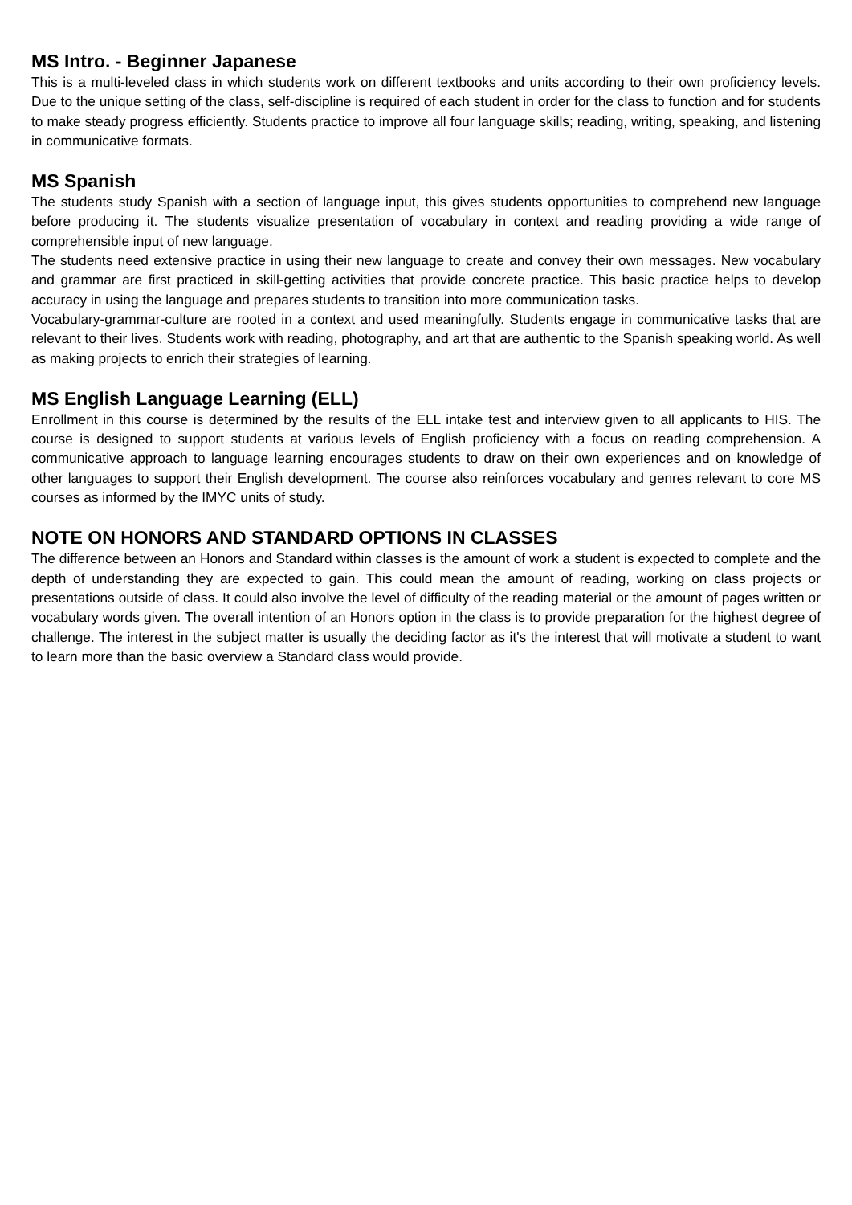MS Intro. - Beginner Japanese
This is a multi-leveled class in which students work on different textbooks and units according to their own proficiency levels. Due to the unique setting of the class, self-discipline is required of each student in order for the class to function and for students to make steady progress efficiently. Students practice to improve all four language skills; reading, writing, speaking, and listening in communicative formats.
MS Spanish
The students study Spanish with a section of language input, this gives students opportunities to comprehend new language before producing it. The students visualize presentation of vocabulary in context and reading providing a wide range of comprehensible input of new language.
The students need extensive practice in using their new language to create and convey their own messages. New vocabulary and grammar are first practiced in skill-getting activities that provide concrete practice. This basic practice helps to develop accuracy in using the language and prepares students to transition into more communication tasks.
Vocabulary-grammar-culture are rooted in a context and used meaningfully. Students engage in communicative tasks that are relevant to their lives. Students work with reading, photography, and art that are authentic to the Spanish speaking world. As well as making projects to enrich their strategies of learning.
MS English Language Learning (ELL)
Enrollment in this course is determined by the results of the ELL intake test and interview given to all applicants to HIS. The course is designed to support students at various levels of English proficiency with a focus on reading comprehension. A communicative approach to language learning encourages students to draw on their own experiences and on knowledge of other languages to support their English development. The course also reinforces vocabulary and genres relevant to core MS courses as informed by the IMYC units of study.
NOTE ON HONORS AND STANDARD OPTIONS IN CLASSES
The difference between an Honors and Standard within classes is the amount of work a student is expected to complete and the depth of understanding they are expected to gain. This could mean the amount of reading, working on class projects or presentations outside of class. It could also involve the level of difficulty of the reading material or the amount of pages written or vocabulary words given. The overall intention of an Honors option in the class is to provide preparation for the highest degree of challenge. The interest in the subject matter is usually the deciding factor as it's the interest that will motivate a student to want to learn more than the basic overview a Standard class would provide.